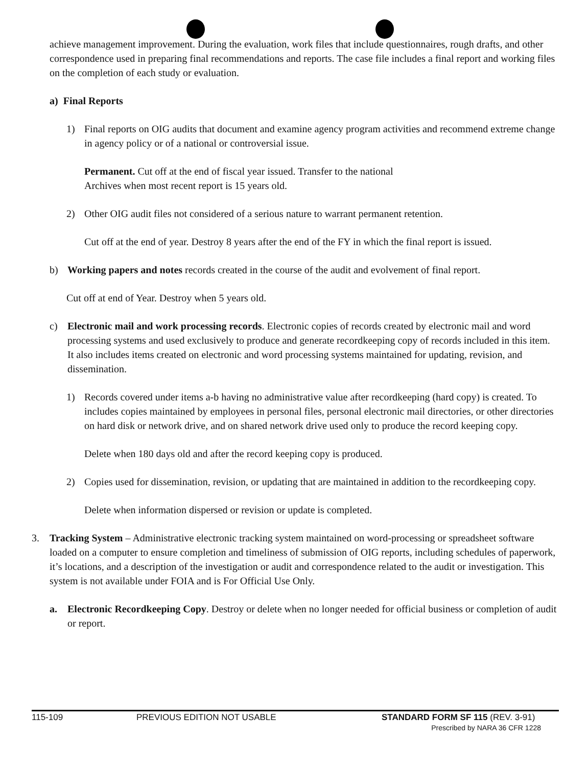achieve management improvement. During the evaluation, work files that include questionnaires, rough drafts, and other correspondence used in preparing final recommendations and reports. The case file includes a final report and working files on the completion of each study or evaluation.
a) Final Reports
1) Final reports on OIG audits that document and examine agency program activities and recommend extreme change in agency policy or of a national or controversial issue.
Permanent. Cut off at the end of fiscal year issued. Transfer to the national
Archives when most recent report is 15 years old.
2) Other OIG audit files not considered of a serious nature to warrant permanent retention.
Cut off at the end of year. Destroy 8 years after the end of the FY in which the final report is issued.
b) Working papers and notes records created in the course of the audit and evolvement of final report.
Cut off at end of Year. Destroy when 5 years old.
c) Electronic mail and work processing records. Electronic copies of records created by electronic mail and word processing systems and used exclusively to produce and generate recordkeeping copy of records included in this item. It also includes items created on electronic and word processing systems maintained for updating, revision, and dissemination.
1) Records covered under items a-b having no administrative value after recordkeeping (hard copy) is created. To includes copies maintained by employees in personal files, personal electronic mail directories, or other directories on hard disk or network drive, and on shared network drive used only to produce the record keeping copy.
Delete when 180 days old and after the record keeping copy is produced.
2) Copies used for dissemination, revision, or updating that are maintained in addition to the recordkeeping copy.
Delete when information dispersed or revision or update is completed.
3. Tracking System – Administrative electronic tracking system maintained on word-processing or spreadsheet software loaded on a computer to ensure completion and timeliness of submission of OIG reports, including schedules of paperwork, it’s locations, and a description of the investigation or audit and correspondence related to the audit or investigation. This system is not available under FOIA and is For Official Use Only.
a. Electronic Recordkeeping Copy. Destroy or delete when no longer needed for official business or completion of audit or report.
115-109 PREVIOUS EDITION NOT USABLE STANDARD FORM SF 115 (REV. 3-91)
Prescribed by NARA 36 CFR 1228